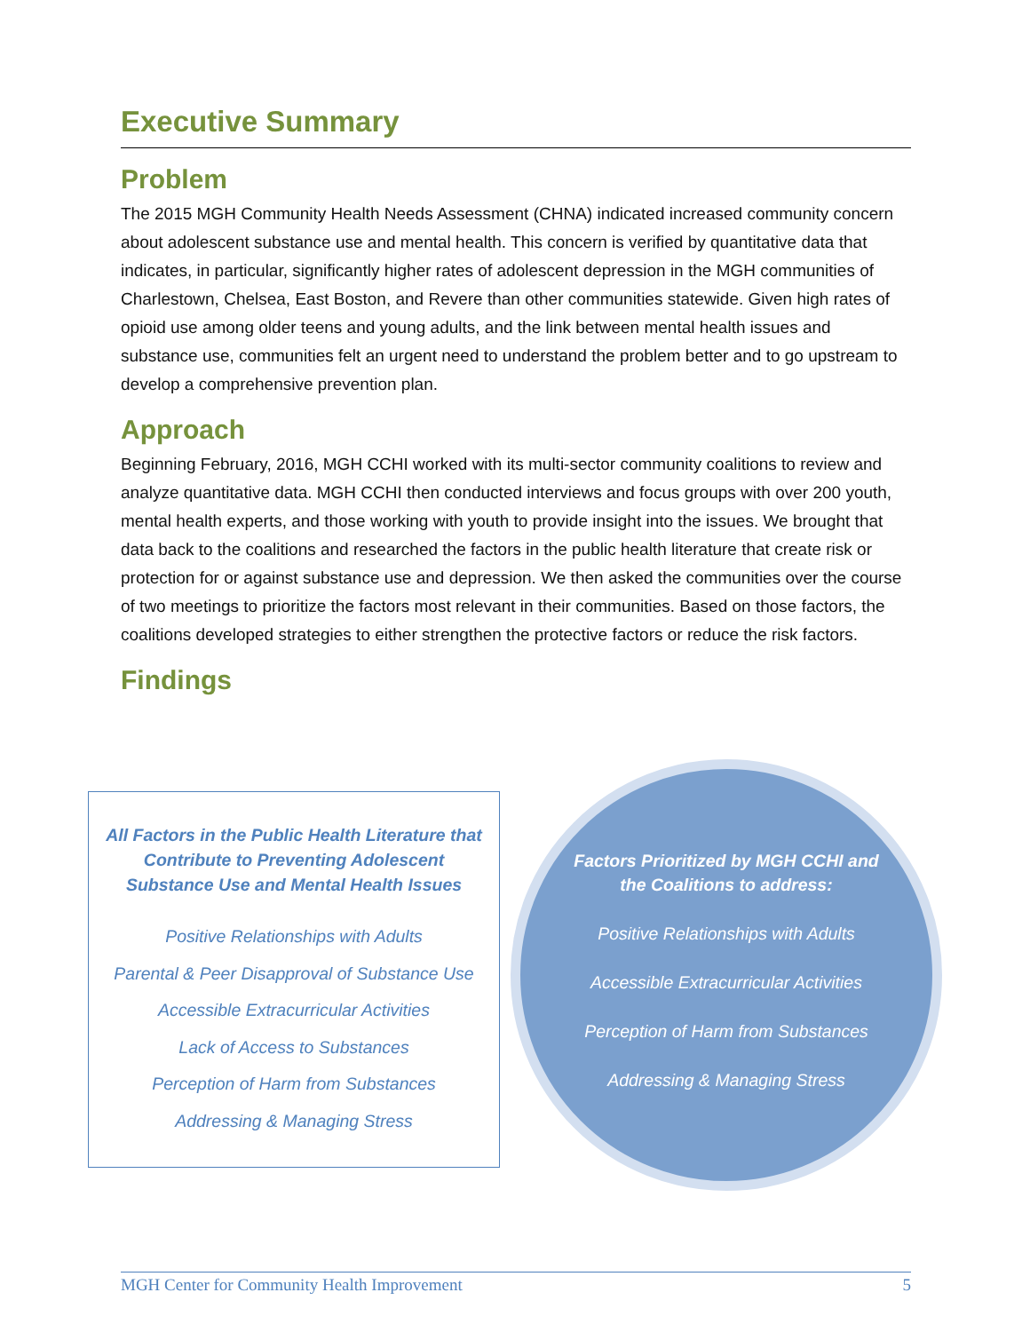Executive Summary
Problem
The 2015 MGH Community Health Needs Assessment (CHNA) indicated increased community concern about adolescent substance use and mental health. This concern is verified by quantitative data that indicates, in particular, significantly higher rates of adolescent depression in the MGH communities of Charlestown, Chelsea, East Boston, and Revere than other communities statewide. Given high rates of opioid use among older teens and young adults, and the link between mental health issues and substance use, communities felt an urgent need to understand the problem better and to go upstream to develop a comprehensive prevention plan.
Approach
Beginning February, 2016, MGH CCHI worked with its multi-sector community coalitions to review and analyze quantitative data. MGH CCHI then conducted interviews and focus groups with over 200 youth, mental health experts, and those working with youth to provide insight into the issues. We brought that data back to the coalitions and researched the factors in the public health literature that create risk or protection for or against substance use and depression. We then asked the communities over the course of two meetings to prioritize the factors most relevant in their communities. Based on those factors, the coalitions developed strategies to either strengthen the protective factors or reduce the risk factors.
Findings
All Factors in the Public Health Literature that
Contribute to Preventing Adolescent
Substance Use and Mental Health Issues
Positive Relationships with Adults
Parental & Peer Disapproval of Substance Use
Accessible Extracurricular Activities
Lack of Access to Substances
Perception of Harm from Substances
Addressing & Managing Stress
Factors Prioritized by MGH CCHI and the Coalitions to address:
Positive Relationships with Adults
Accessible Extracurricular Activities
Perception of Harm from Substances
Addressing & Managing Stress
MGH Center for Community Health Improvement 5